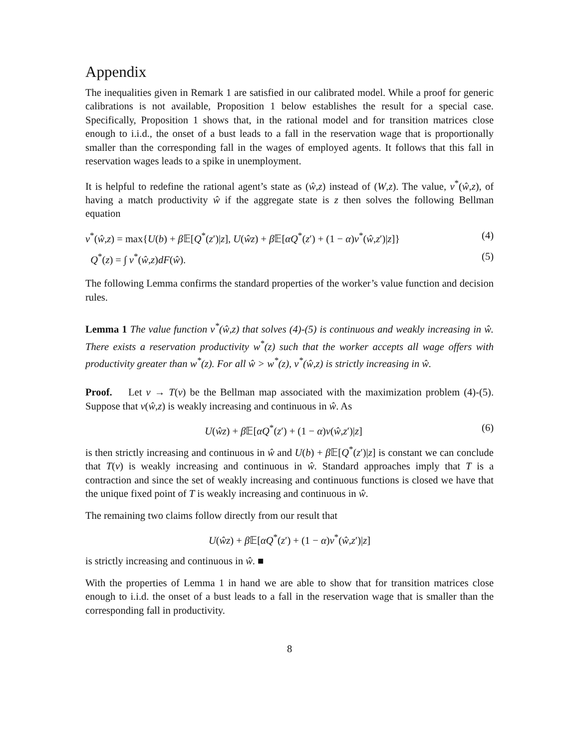Appendix
The inequalities given in Remark 1 are satisfied in our calibrated model. While a proof for generic calibrations is not available, Proposition 1 below establishes the result for a special case. Specifically, Proposition 1 shows that, in the rational model and for transition matrices close enough to i.i.d., the onset of a bust leads to a fall in the reservation wage that is proportionally smaller than the corresponding fall in the wages of employed agents. It follows that this fall in reservation wages leads to a spike in unemployment.
It is helpful to redefine the rational agent’s state as (ŵ,z) instead of (W,z). The value, v<sup>*</sup>(ŵ,z), of having a match productivity ŵ if the aggregate state is z then solves the following Bellman equation
v<sup>*</sup>(ŵ,z) = max{U(b) + β 𝔼[Q<sup>*</sup>(z′)|z], U(ŵz) + β 𝔼[αQ<sup>*</sup>(z′) + (1 − α)v<sup>*</sup>(ŵ,z′)|z]} (4)
Q<sup>*</sup>(z) = ∫ v<sup>*</sup>(ŵ,z)dF(ŵ). (5)
The following Lemma confirms the standard properties of the worker’s value function and decision rules.
Lemma 1 The value function v<sup>*</sup>(ŵ,z) that solves (4)-(5) is continuous and weakly increasing in ŵ. There exists a reservation productivity w<sup>*</sup>(z) such that the worker accepts all wage offers with productivity greater than w<sup>*</sup>(z). For all ŵ > w<sup>*</sup>(z), v<sup>*</sup>(ŵ,z) is strictly increasing in ŵ.
Proof. Let v → T(v) be the Bellman map associated with the maximization problem (4)-(5). Suppose that v(ŵ,z) is weakly increasing and continuous in ŵ. As
U(ŵz) + β 𝔼[αQ<sup>*</sup>(z′) + (1 − α)v(ŵ,z′)|z] (6)
is then strictly increasing and continuous in ŵ and U(b) + β 𝔼[Q<sup>*</sup>(z′)|z] is constant we can conclude that T(v) is weakly increasing and continuous in ŵ. Standard approaches imply that T is a contraction and since the set of weakly increasing and continuous functions is closed we have that the unique fixed point of T is weakly increasing and continuous in ŵ.
The remaining two claims follow directly from our result that
U(ŵz) + β 𝔼[αQ<sup>*</sup>(z′) + (1 − α)v<sup>*</sup>(ŵ,z′)|z]
is strictly increasing and continuous in ŵ. ■
With the properties of Lemma 1 in hand we are able to show that for transition matrices close enough to i.i.d. the onset of a bust leads to a fall in the reservation wage that is smaller than the corresponding fall in productivity.
8